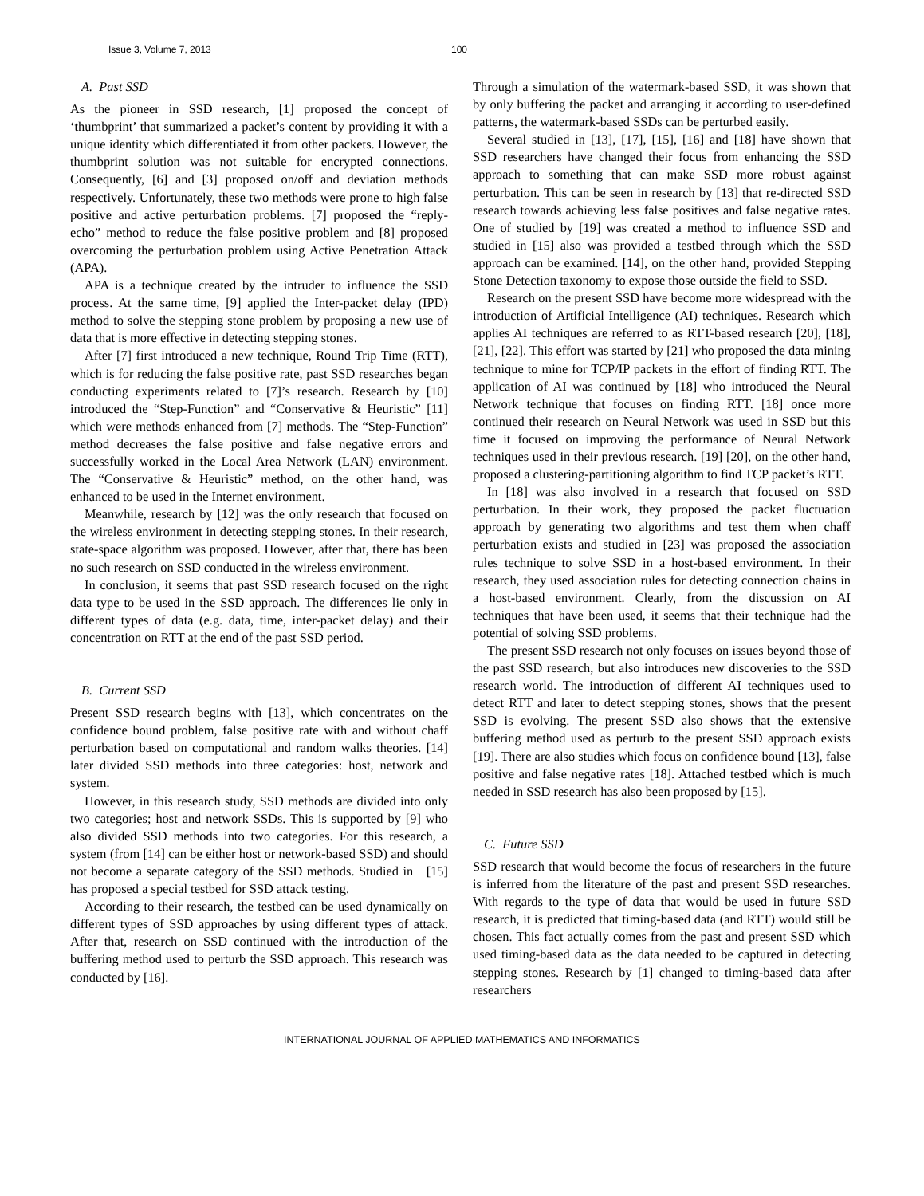Issue 3, Volume 7, 2013 100
A. Past SSD
As the pioneer in SSD research, [1] proposed the concept of ‘thumbprint’ that summarized a packet’s content by providing it with a unique identity which differentiated it from other packets. However, the thumbprint solution was not suitable for encrypted connections. Consequently, [6] and [3] proposed on/off and deviation methods respectively. Unfortunately, these two methods were prone to high false positive and active perturbation problems. [7] proposed the “reply-echo” method to reduce the false positive problem and [8] proposed overcoming the perturbation problem using Active Penetration Attack (APA).
APA is a technique created by the intruder to influence the SSD process. At the same time, [9] applied the Inter-packet delay (IPD) method to solve the stepping stone problem by proposing a new use of data that is more effective in detecting stepping stones.
After [7] first introduced a new technique, Round Trip Time (RTT), which is for reducing the false positive rate, past SSD researches began conducting experiments related to [7]’s research. Research by [10] introduced the “Step-Function” and “Conservative & Heuristic” [11] which were methods enhanced from [7] methods. The “Step-Function” method decreases the false positive and false negative errors and successfully worked in the Local Area Network (LAN) environment. The “Conservative & Heuristic” method, on the other hand, was enhanced to be used in the Internet environment.
Meanwhile, research by [12] was the only research that focused on the wireless environment in detecting stepping stones. In their research, state-space algorithm was proposed. However, after that, there has been no such research on SSD conducted in the wireless environment.
In conclusion, it seems that past SSD research focused on the right data type to be used in the SSD approach. The differences lie only in different types of data (e.g. data, time, inter-packet delay) and their concentration on RTT at the end of the past SSD period.
B. Current SSD
Present SSD research begins with [13], which concentrates on the confidence bound problem, false positive rate with and without chaff perturbation based on computational and random walks theories. [14] later divided SSD methods into three categories: host, network and system.
However, in this research study, SSD methods are divided into only two categories; host and network SSDs. This is supported by [9] who also divided SSD methods into two categories. For this research, a system (from [14] can be either host or network-based SSD) and should not become a separate category of the SSD methods. Studied in [15] has proposed a special testbed for SSD attack testing.
According to their research, the testbed can be used dynamically on different types of SSD approaches by using different types of attack. After that, research on SSD continued with the introduction of the buffering method used to perturb the SSD approach. This research was conducted by [16].
Through a simulation of the watermark-based SSD, it was shown that by only buffering the packet and arranging it according to user-defined patterns, the watermark-based SSDs can be perturbed easily.
Several studied in [13], [17], [15], [16] and [18] have shown that SSD researchers have changed their focus from enhancing the SSD approach to something that can make SSD more robust against perturbation. This can be seen in research by [13] that re-directed SSD research towards achieving less false positives and false negative rates. One of studied by [19] was created a method to influence SSD and studied in [15] also was provided a testbed through which the SSD approach can be examined. [14], on the other hand, provided Stepping Stone Detection taxonomy to expose those outside the field to SSD.
Research on the present SSD have become more widespread with the introduction of Artificial Intelligence (AI) techniques. Research which applies AI techniques are referred to as RTT-based research [20], [18], [21], [22]. This effort was started by [21] who proposed the data mining technique to mine for TCP/IP packets in the effort of finding RTT. The application of AI was continued by [18] who introduced the Neural Network technique that focuses on finding RTT. [18] once more continued their research on Neural Network was used in SSD but this time it focused on improving the performance of Neural Network techniques used in their previous research. [19] [20], on the other hand, proposed a clustering-partitioning algorithm to find TCP packet’s RTT.
In [18] was also involved in a research that focused on SSD perturbation. In their work, they proposed the packet fluctuation approach by generating two algorithms and test them when chaff perturbation exists and studied in [23] was proposed the association rules technique to solve SSD in a host-based environment. In their research, they used association rules for detecting connection chains in a host-based environment. Clearly, from the discussion on AI techniques that have been used, it seems that their technique had the potential of solving SSD problems.
The present SSD research not only focuses on issues beyond those of the past SSD research, but also introduces new discoveries to the SSD research world. The introduction of different AI techniques used to detect RTT and later to detect stepping stones, shows that the present SSD is evolving. The present SSD also shows that the extensive buffering method used as perturb to the present SSD approach exists [19]. There are also studies which focus on confidence bound [13], false positive and false negative rates [18]. Attached testbed which is much needed in SSD research has also been proposed by [15].
C. Future SSD
SSD research that would become the focus of researchers in the future is inferred from the literature of the past and present SSD researches. With regards to the type of data that would be used in future SSD research, it is predicted that timing-based data (and RTT) would still be chosen. This fact actually comes from the past and present SSD which used timing-based data as the data needed to be captured in detecting stepping stones. Research by [1] changed to timing-based data after researchers
INTERNATIONAL JOURNAL OF APPLIED MATHEMATICS AND INFORMATICS